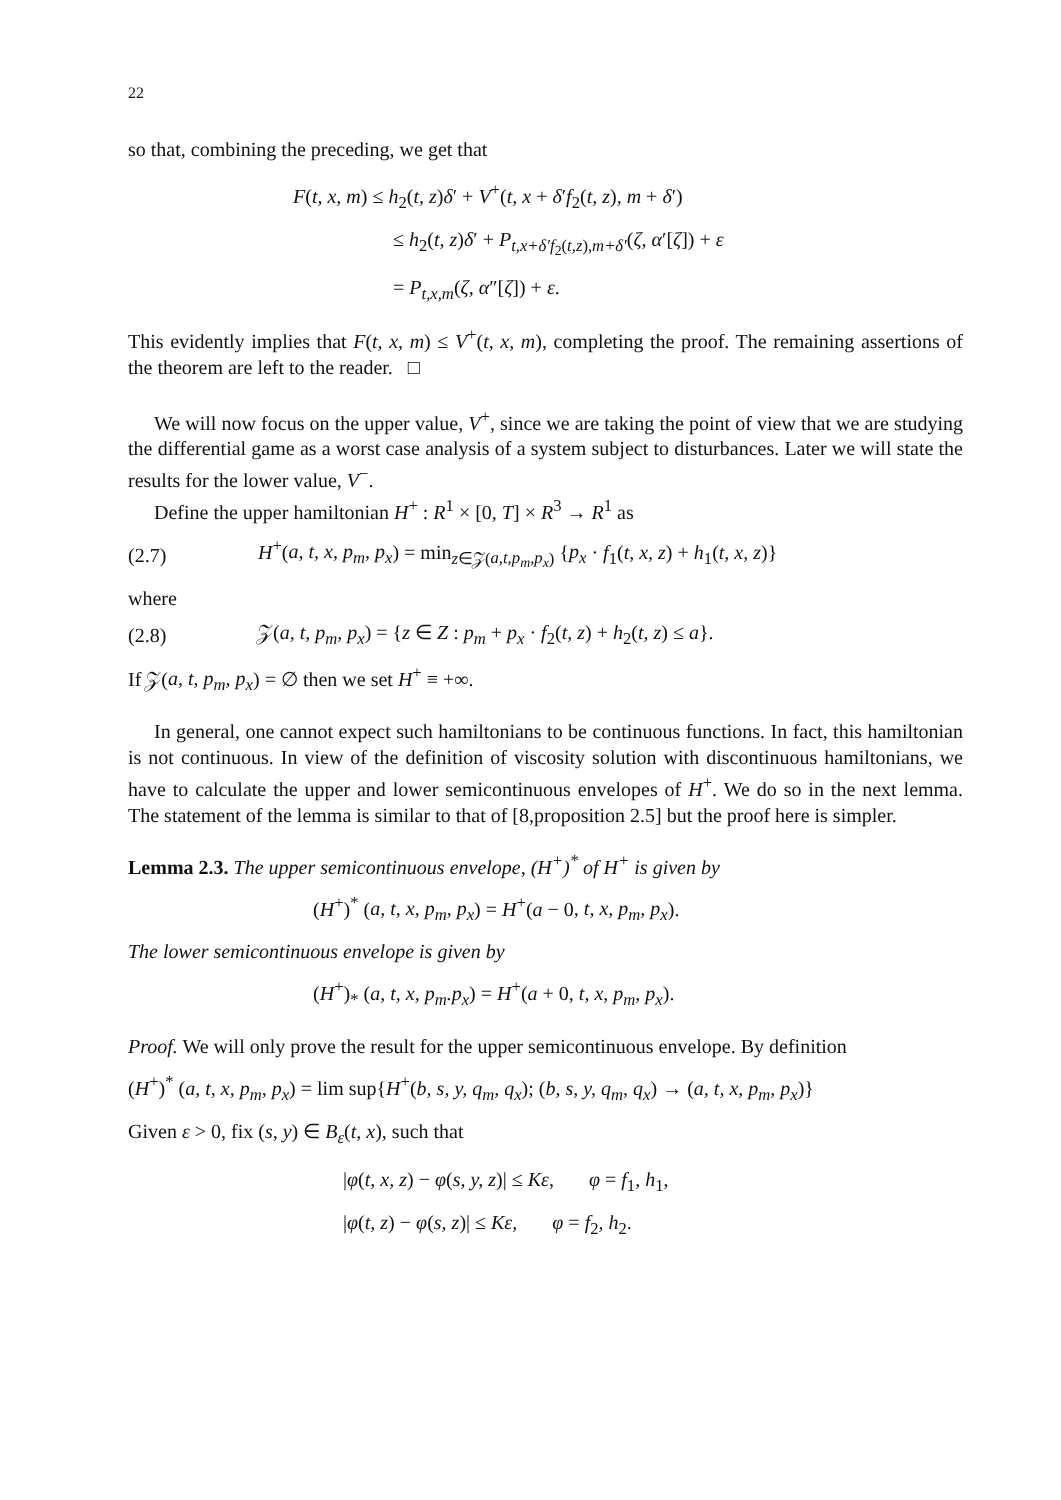22
so that, combining the preceding, we get that
F(t, x, m) ≤ h<sub>2</sub>(t, z)δ′ + V<sup>+</sup>(t, x + δ′f<sub>2</sub>(t, z), m + δ′)
≤ h<sub>2</sub>(t, z)δ′ + P<sub>t,x+δ′f<sub>2</sub>(t,z),m+δ′</sub>(ζ, α′[ζ]) + ε
= P<sub>t,x,m</sub>(ζ, α″[ζ]) + ε.
This evidently implies that F(t, x, m) ≤ V<sup>+</sup>(t, x, m), completing the proof. The remaining assertions of the theorem are left to the reader. □
We will now focus on the upper value, V<sup>+</sup>, since we are taking the point of view that we are studying the differential game as a worst case analysis of a system subject to disturbances. Later we will state the results for the lower value, V<sup>−</sup>.
Define the upper hamiltonian H<sup>+</sup> : R<sup>1</sup> × [0, T] × R<sup>3</sup> → R<sup>1</sup> as
(2.7) H<sup>+</sup>(a, t, x, p<sub>m</sub>, p<sub>x</sub>) = min<sub>z∈𝒵(a,t,p<sub>m</sub>,p<sub>x</sub>)</sub> {p<sub>x</sub> · f<sub>1</sub>(t, x, z) + h<sub>1</sub>(t, x, z)}
where
(2.8) 𝒵(a, t, p<sub>m</sub>, p<sub>x</sub>) = {z ∈ Z : p<sub>m</sub> + p<sub>x</sub> · f<sub>2</sub>(t, z) + h<sub>2</sub>(t, z) ≤ a}.
If 𝒵(a, t, p<sub>m</sub>, p<sub>x</sub>) = ∅ then we set H<sup>+</sup> ≡ +∞.
In general, one cannot expect such hamiltonians to be continuous functions. In fact, this hamiltonian is not continuous. In view of the definition of viscosity solution with discontinuous hamiltonians, we have to calculate the upper and lower semicontinuous envelopes of H<sup>+</sup>. We do so in the next lemma. The statement of the lemma is similar to that of [8,proposition 2.5] but the proof here is simpler.
Lemma 2.3. The upper semicontinuous envelope, (H<sup>+</sup>)<sup>*</sup> of H<sup>+</sup> is given by
(H<sup>+</sup>)<sup>*</sup> (a, t, x, p<sub>m</sub>, p<sub>x</sub>) = H<sup>+</sup>(a − 0, t, x, p<sub>m</sub>, p<sub>x</sub>).
The lower semicontinuous envelope is given by
(H<sup>+</sup>)<sub>*</sub> (a, t, x, p<sub>m</sub>.p<sub>x</sub>) = H<sup>+</sup>(a + 0, t, x, p<sub>m</sub>, p<sub>x</sub>).
Proof. We will only prove the result for the upper semicontinuous envelope. By definition
(H<sup>+</sup>)<sup>*</sup> (a, t, x, p<sub>m</sub>, p<sub>x</sub>) = lim sup{H<sup>+</sup>(b, s, y, q<sub>m</sub>, q<sub>x</sub>); (b, s, y, q<sub>m</sub>, q<sub>x</sub>) → (a, t, x, p<sub>m</sub>, p<sub>x</sub>)}
Given ε > 0, fix (s, y) ∈ B<sub>ε</sub>(t, x), such that
|φ(t, x, z) − φ(s, y, z)| ≤ Kε, φ = f<sub>1</sub>, h<sub>1</sub>,
|φ(t, z) − φ(s, z)| ≤ Kε, φ = f<sub>2</sub>, h<sub>2</sub>.